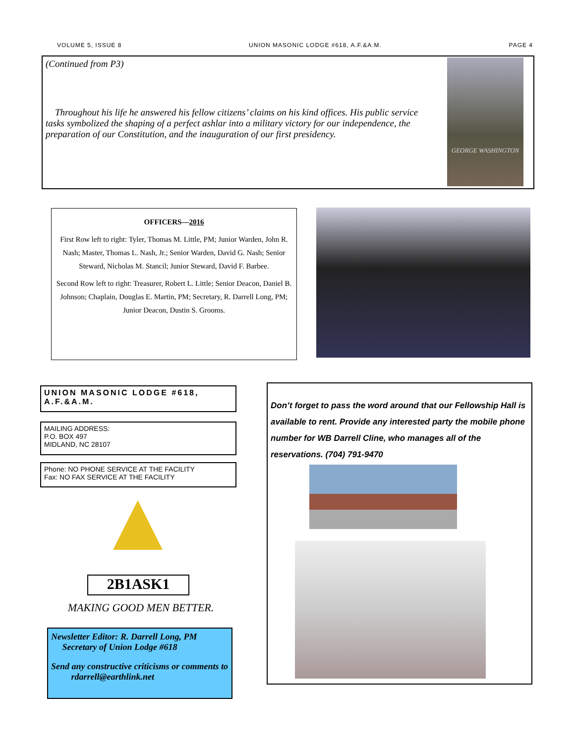VOLUME 5, ISSUE 8 UNION MASONIC LODGE #618, A.F.&A.M. PAGE 4
GEORGE WASHINGTON
(Continued from P3)
Throughout his life he answered his fellow citizens’ claims on his kind offices. His public service tasks symbolized the shaping of a perfect ashlar into a military victory for our independence, the preparation of our Constitution, and the inauguration of our first presidency.
OFFICERS—2016
First Row left to right: Tyler, Thomas M. Little, PM; Junior Warden, John R. Nash; Master, Thomas L. Nash, Jr.; Senior Warden, David G. Nash; Senior Steward, Nicholas M. Stancil; Junior Steward, David F. Barbee.
Second Row left to right: Treasurer, Robert L. Little; Senior Deacon, Daniel B. Johnson; Chaplain, Douglas E. Martin, PM; Secretary, R. Darrell Long, PM; Junior Deacon, Dustin S. Grooms.
UNION MASONIC LODGE #618, A.F.&A.M.
MAILING ADDRESS:
P.O. BOX 497
MIDLAND, NC 28107
Phone: NO PHONE SERVICE AT THE FACILITY
Fax: NO FAX SERVICE AT THE FACILITY
2B1ASK1
MAKING GOOD MEN BETTER.
Newsletter Editor: R. Darrell Long, PM
Secretary of Union Lodge #618
Send any constructive criticisms or comments to
rdarrell@earthlink.net
Don’t forget to pass the word around that our Fellowship Hall is available to rent. Provide any interested party the mobile phone number for WB Darrell Cline, who manages all of the reservations. (704) 791-9470